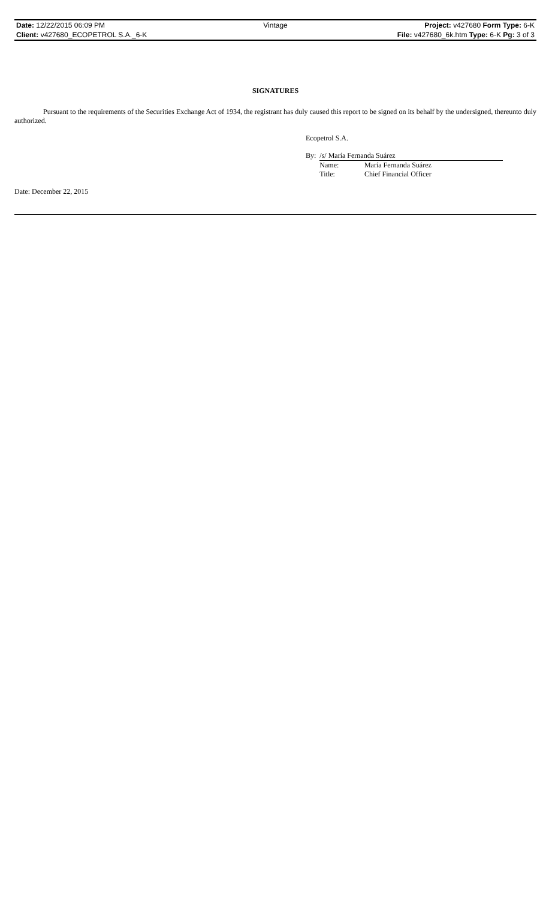| Date: 12/22/2015 06:09 PM | Vintage | Project: v427680 Form Type: 6-K |
| Client: v427680_ECOPETROL S.A._6-K | | File: v427680_6k.htm Type: 6-K Pg: 3 of 3 |
SIGNATURES
Pursuant to the requirements of the Securities Exchange Act of 1934, the registrant has duly caused this report to be signed on its behalf by the undersigned, thereunto duly authorized.
Ecopetrol S.A.
| By: | /s/ María Fernanda Suárez | |
| | Name: | María Fernanda Suárez |
| | Title: | Chief Financial Officer |
Date: December 22, 2015